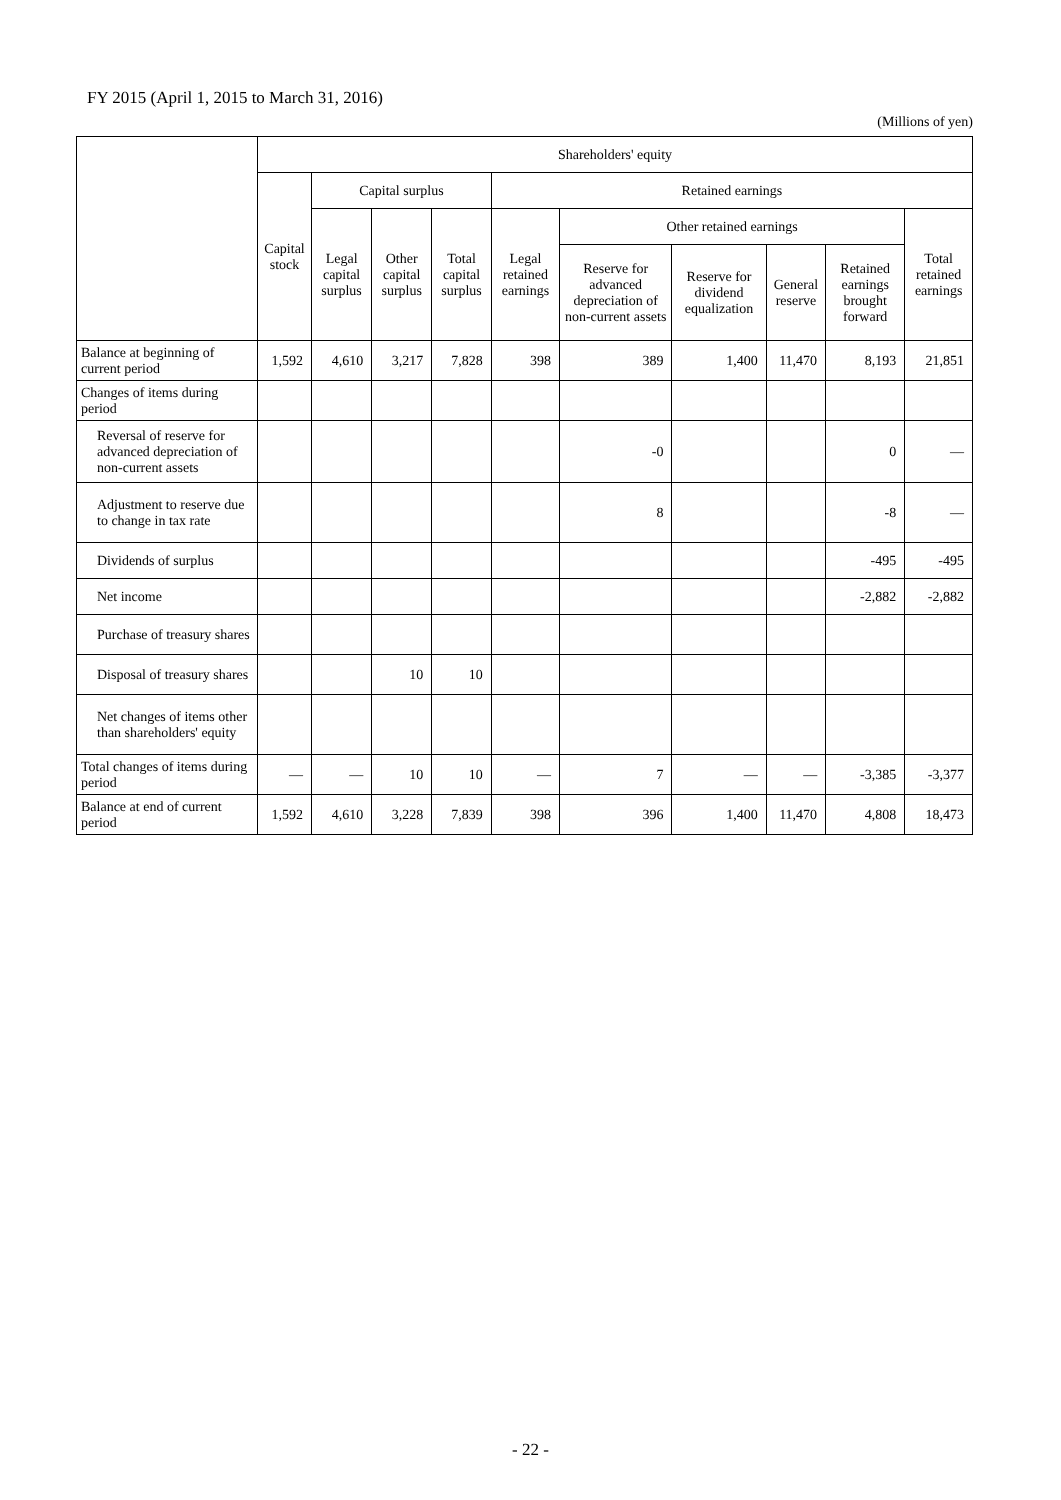FY 2015 (April 1, 2015 to March 31, 2016)
(Millions of yen)
| | Shareholders' equity | | | | | | | | | |
| --- | --- | --- | --- | --- | --- | --- | --- | --- | --- | --- |
| | Capital stock | Capital surplus | | | Retained earnings | | | | | |
| | | Legal capital surplus | Other capital surplus | Total capital surplus | Legal retained earnings | Other retained earnings | | | | Total retained earnings |
| | | | | | | Reserve for advanced depreciation of non-current assets | Reserve for dividend equalization | General reserve | Retained earnings brought forward | |
| Balance at beginning of current period | 1,592 | 4,610 | 3,217 | 7,828 | 398 | 389 | 1,400 | 11,470 | 8,193 | 21,851 |
| Changes of items during period | | | | | | | | | | |
| Reversal of reserve for advanced depreciation of non-current assets | | | | | | -0 | | | 0 | — |
| Adjustment to reserve due to change in tax rate | | | | | | 8 | | | -8 | — |
| Dividends of surplus | | | | | | | | | -495 | -495 |
| Net income | | | | | | | | | -2,882 | -2,882 |
| Purchase of treasury shares | | | | | | | | | | |
| Disposal of treasury shares | | | 10 | 10 | | | | | | |
| Net changes of items other than shareholders' equity | | | | | | | | | | |
| Total changes of items during period | — | — | 10 | 10 | — | 7 | — | — | -3,385 | -3,377 |
| Balance at end of current period | 1,592 | 4,610 | 3,228 | 7,839 | 398 | 396 | 1,400 | 11,470 | 4,808 | 18,473 |
- 22 -